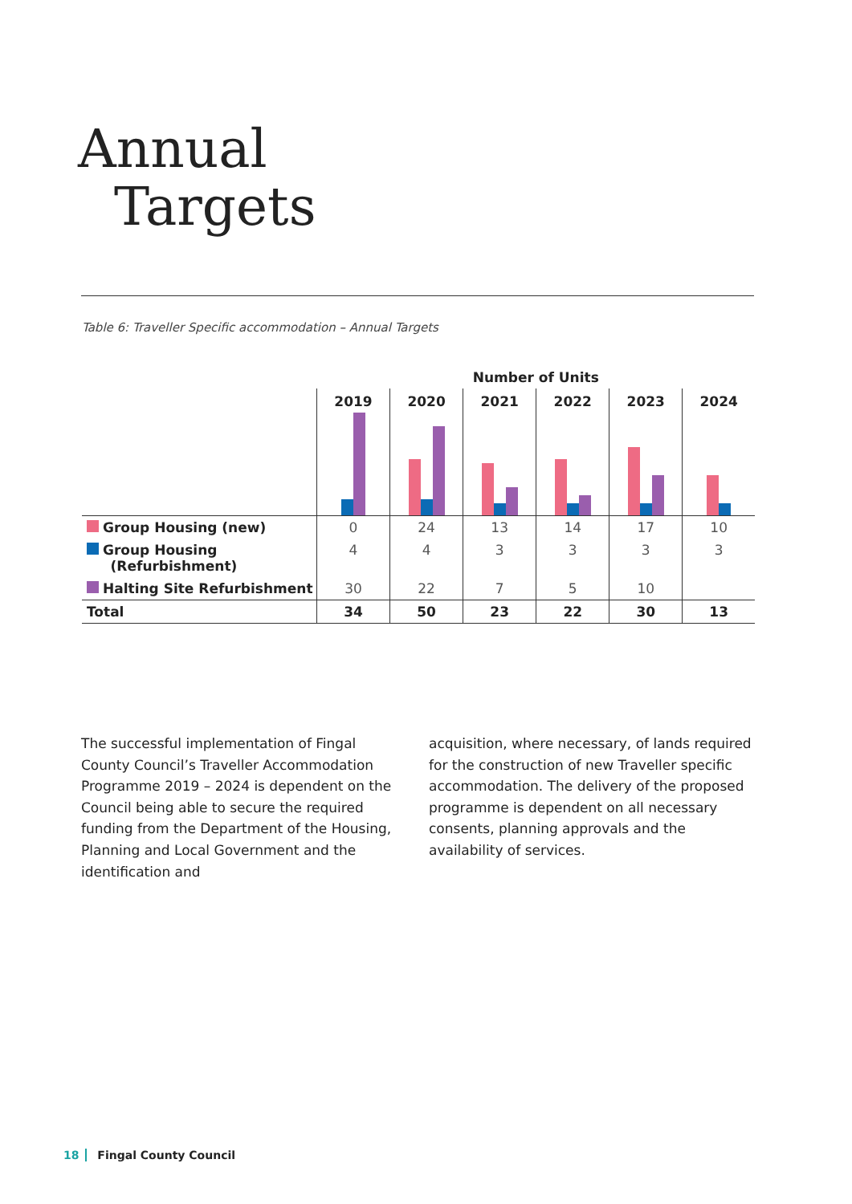Annual
Targets
Table 6: Traveller Specific accommodation – Annual Targets
| | Number of Units | | | | | |
| --- | --- | --- | --- | --- | --- | --- |
| | 2019 | 2020 | 2021 | 2022 | 2023 | 2024 |
| Group Housing (new) | 0 | 24 | 13 | 14 | 17 | 10 |
| Group Housing (Refurbishment) | 4 | 4 | 3 | 3 | 3 | 3 |
| Halting Site Refurbishment | 30 | 22 | 7 | 5 | 10 | |
| Total | 34 | 50 | 23 | 22 | 30 | 13 |
The successful implementation of Fingal County Council’s Traveller Accommodation Programme 2019 – 2024 is dependent on the Council being able to secure the required funding from the Department of the Housing, Planning and Local Government and the identification and
acquisition, where necessary, of lands required for the construction of new Traveller specific accommodation. The delivery of the proposed programme is dependent on all necessary consents, planning approvals and the availability of services.
18 Fingal County Council